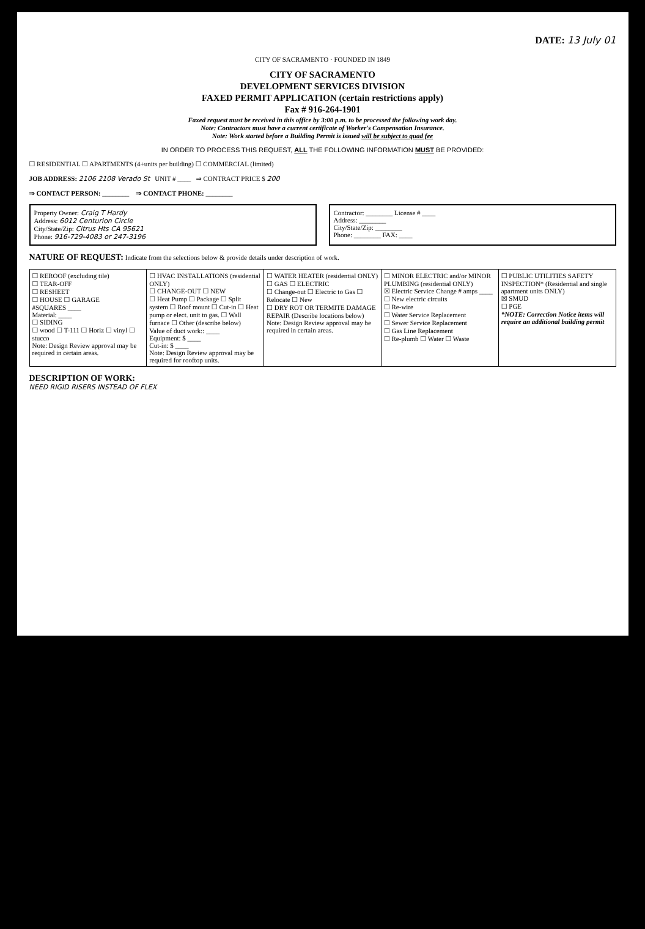DATE: 13 July 01
CITY OF SACRAMENTO · FOUNDED IN 1849
CITY OF SACRAMENTO
DEVELOPMENT SERVICES DIVISION
FAXED PERMIT APPLICATION (certain restrictions apply)
Fax # 916-264-1901
Faxed request must be received in this office by 3:00 p.m. to be processed the following work day.
Note: Contractors must have a current certificate of Worker's Compensation Insurance.
Note: Work started before a Building Permit is issued will be subject to quad fee
IN ORDER TO PROCESS THIS REQUEST, ALL THE FOLLOWING INFORMATION MUST BE PROVIDED:
☐ RESIDENTIAL ☐ APARTMENTS (4+units per building) ☐ COMMERCIAL (limited)
JOB ADDRESS: 2106 2108 Verado St UNIT # ____ ⇒ CONTRACT PRICE $ 200
⇒ CONTACT PERSON: ________ ⇒ CONTACT PHONE: ________
Property Owner: Craig T Hardy
Address: 6012 Centurion Circle
City/State/Zip: Citrus Hts CA 95621
Phone: 916-729-4083 or 247-3196
Contractor: ________ License # ____
Address: ________
City/State/Zip: ________
Phone: ________ FAX: ____
NATURE OF REQUEST: Indicate from the selections below & provide details under description of work.
| ☐ REROOF (excluding tile) ☐ TEAR-OFF ☐ RESHEET ☐ HOUSE ☐ GARAGE #SQUARES ____ Material: ____ ☐ SIDING ☐ wood ☐ T-111 ☐ Horiz ☐ vinyl ☐ stucco Note: Design Review approval may be required in certain areas. | ☐ HVAC INSTALLATIONS (residential ONLY) ☐ CHANGE-OUT ☐ NEW ☐ Heat Pump ☐ Package ☐ Split system ☐ Roof mount ☐ Cut-in ☐ Heat pump or elect. unit to gas. ☐ Wall furnace ☐ Other (describe below) Value of duct work:: ____ Equipment: $ ____ Cut-in: $ ____ Note: Design Review approval may be required for rooftop units. | ☐ WATER HEATER (residential ONLY) ☐ GAS ☐ ELECTRIC ☐ Change-out ☐ Electric to Gas ☐ Relocate ☐ New ☐ DRY ROT OR TERMITE DAMAGE REPAIR (Describe locations below) Note: Design Review approval may be required in certain areas. | ☐ MINOR ELECTRIC and/or MINOR PLUMBING (residential ONLY) ☒ Electric Service Change # amps ____ ☐ New electric circuits ☐ Re-wire ☐ Water Service Replacement ☐ Sewer Service Replacement ☐ Gas Line Replacement ☐ Re-plumb ☐ Water ☐ Waste | ☐ PUBLIC UTILITIES SAFETY INSPECTION* (Residential and single apartment units ONLY) ☒ SMUD ☐ PGE *NOTE: Correction Notice items will require an additional building permit |
DESCRIPTION OF WORK:
NEED RIGID RISERS INSTEAD OF FLEX